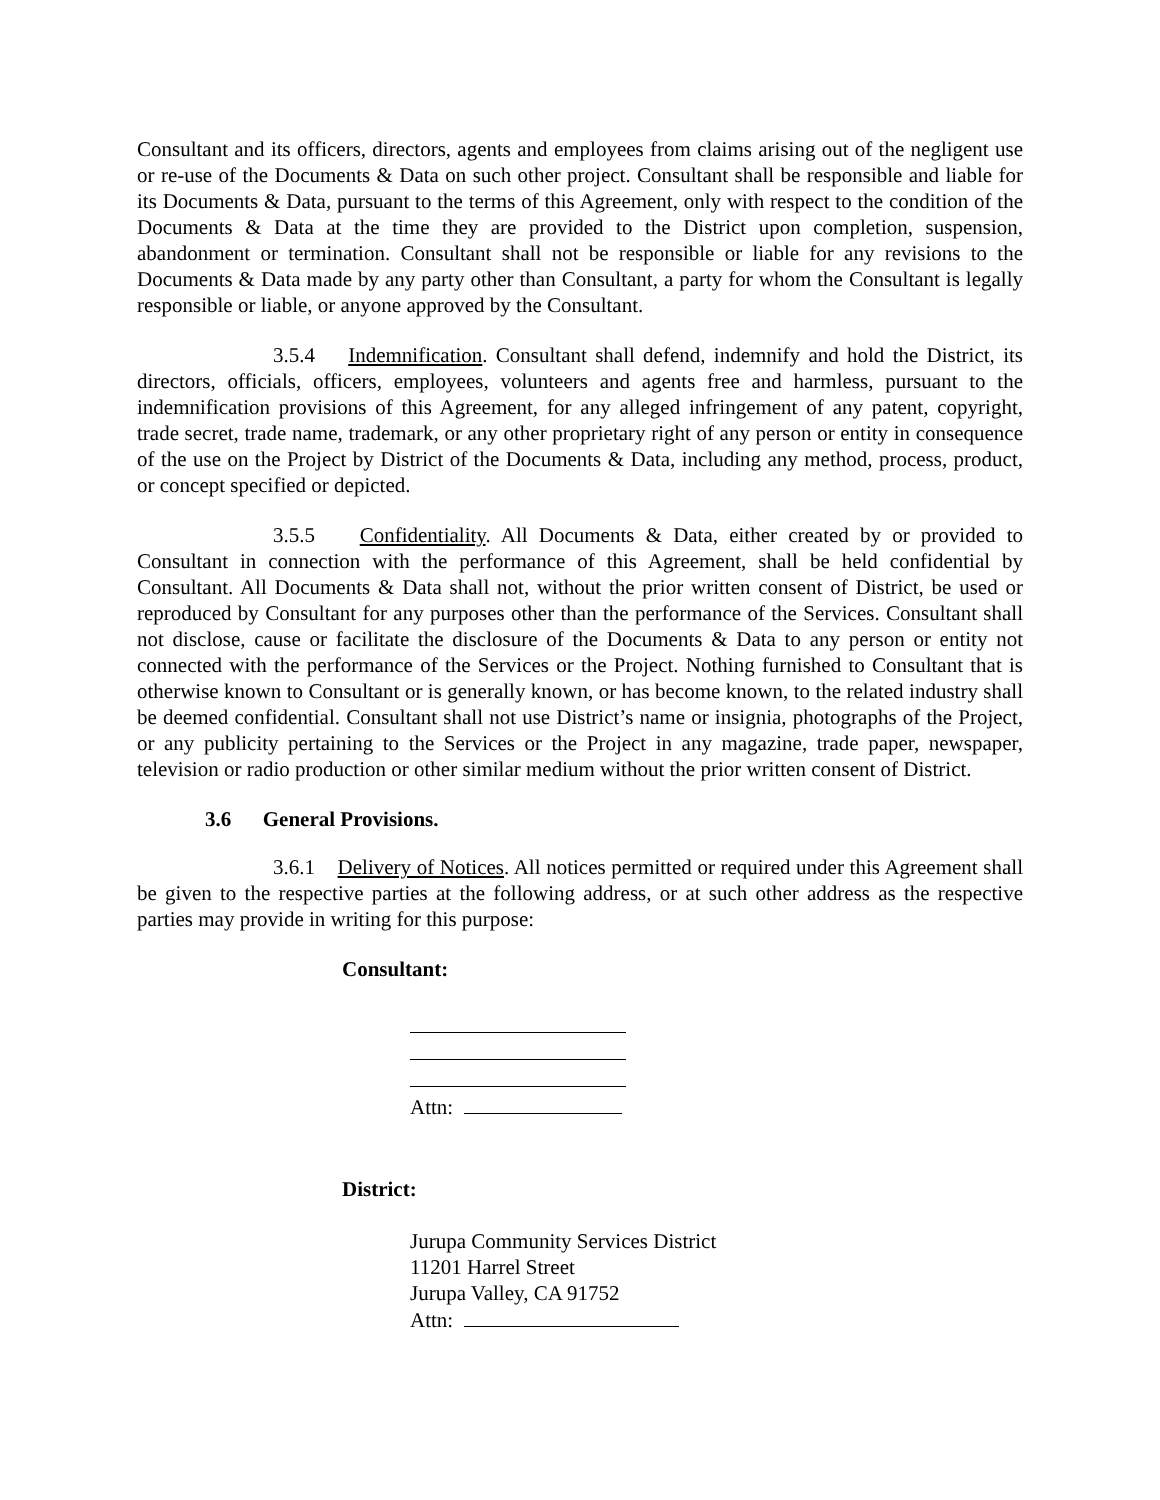Consultant and its officers, directors, agents and employees from claims arising out of the negligent use or re-use of the Documents & Data on such other project. Consultant shall be responsible and liable for its Documents & Data, pursuant to the terms of this Agreement, only with respect to the condition of the Documents & Data at the time they are provided to the District upon completion, suspension, abandonment or termination. Consultant shall not be responsible or liable for any revisions to the Documents & Data made by any party other than Consultant, a party for whom the Consultant is legally responsible or liable, or anyone approved by the Consultant.
3.5.4 Indemnification. Consultant shall defend, indemnify and hold the District, its directors, officials, officers, employees, volunteers and agents free and harmless, pursuant to the indemnification provisions of this Agreement, for any alleged infringement of any patent, copyright, trade secret, trade name, trademark, or any other proprietary right of any person or entity in consequence of the use on the Project by District of the Documents & Data, including any method, process, product, or concept specified or depicted.
3.5.5 Confidentiality. All Documents & Data, either created by or provided to Consultant in connection with the performance of this Agreement, shall be held confidential by Consultant. All Documents & Data shall not, without the prior written consent of District, be used or reproduced by Consultant for any purposes other than the performance of the Services. Consultant shall not disclose, cause or facilitate the disclosure of the Documents & Data to any person or entity not connected with the performance of the Services or the Project. Nothing furnished to Consultant that is otherwise known to Consultant or is generally known, or has become known, to the related industry shall be deemed confidential. Consultant shall not use District’s name or insignia, photographs of the Project, or any publicity pertaining to the Services or the Project in any magazine, trade paper, newspaper, television or radio production or other similar medium without the prior written consent of District.
3.6 General Provisions.
3.6.1 Delivery of Notices. All notices permitted or required under this Agreement shall be given to the respective parties at the following address, or at such other address as the respective parties may provide in writing for this purpose:
Consultant:
Attn:
District:
Jurupa Community Services District
11201 Harrel Street
Jurupa Valley, CA 91752
Attn: